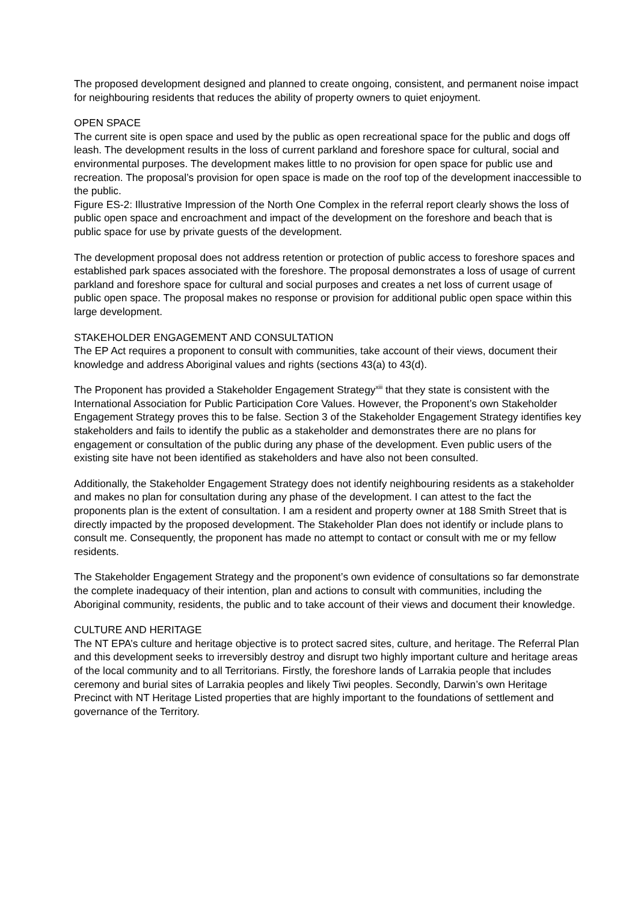The proposed development designed and planned to create ongoing, consistent, and permanent noise impact for neighbouring residents that reduces the ability of property owners to quiet enjoyment.
OPEN SPACE
The current site is open space and used by the public as open recreational space for the public and dogs off leash. The development results in the loss of current parkland and foreshore space for cultural, social and environmental purposes. The development makes little to no provision for open space for public use and recreation. The proposal’s provision for open space is made on the roof top of the development inaccessible to the public.
Figure ES-2: Illustrative Impression of the North One Complex in the referral report clearly shows the loss of public open space and encroachment and impact of the development on the foreshore and beach that is public space for use by private guests of the development.
The development proposal does not address retention or protection of public access to foreshore spaces and established park spaces associated with the foreshore. The proposal demonstrates a loss of usage of current parkland and foreshore space for cultural and social purposes and creates a net loss of current usage of public open space. The proposal makes no response or provision for additional public open space within this large development.
STAKEHOLDER ENGAGEMENT AND CONSULTATION
The EP Act requires a proponent to consult with communities, take account of their views, document their knowledge and address Aboriginal values and rights (sections 43(a) to 43(d).
The Proponent has provided a Stakeholder Engagement Strategy<sup>xiii</sup> that they state is consistent with the International Association for Public Participation Core Values. However, the Proponent’s own Stakeholder Engagement Strategy proves this to be false. Section 3 of the Stakeholder Engagement Strategy identifies key stakeholders and fails to identify the public as a stakeholder and demonstrates there are no plans for engagement or consultation of the public during any phase of the development. Even public users of the existing site have not been identified as stakeholders and have also not been consulted.
Additionally, the Stakeholder Engagement Strategy does not identify neighbouring residents as a stakeholder and makes no plan for consultation during any phase of the development. I can attest to the fact the proponents plan is the extent of consultation. I am a resident and property owner at 188 Smith Street that is directly impacted by the proposed development. The Stakeholder Plan does not identify or include plans to consult me. Consequently, the proponent has made no attempt to contact or consult with me or my fellow residents.
The Stakeholder Engagement Strategy and the proponent’s own evidence of consultations so far demonstrate the complete inadequacy of their intention, plan and actions to consult with communities, including the Aboriginal community, residents, the public and to take account of their views and document their knowledge.
CULTURE AND HERITAGE
The NT EPA’s culture and heritage objective is to protect sacred sites, culture, and heritage. The Referral Plan and this development seeks to irreversibly destroy and disrupt two highly important culture and heritage areas of the local community and to all Territorians. Firstly, the foreshore lands of Larrakia people that includes ceremony and burial sites of Larrakia peoples and likely Tiwi peoples. Secondly, Darwin’s own Heritage Precinct with NT Heritage Listed properties that are highly important to the foundations of settlement and governance of the Territory.